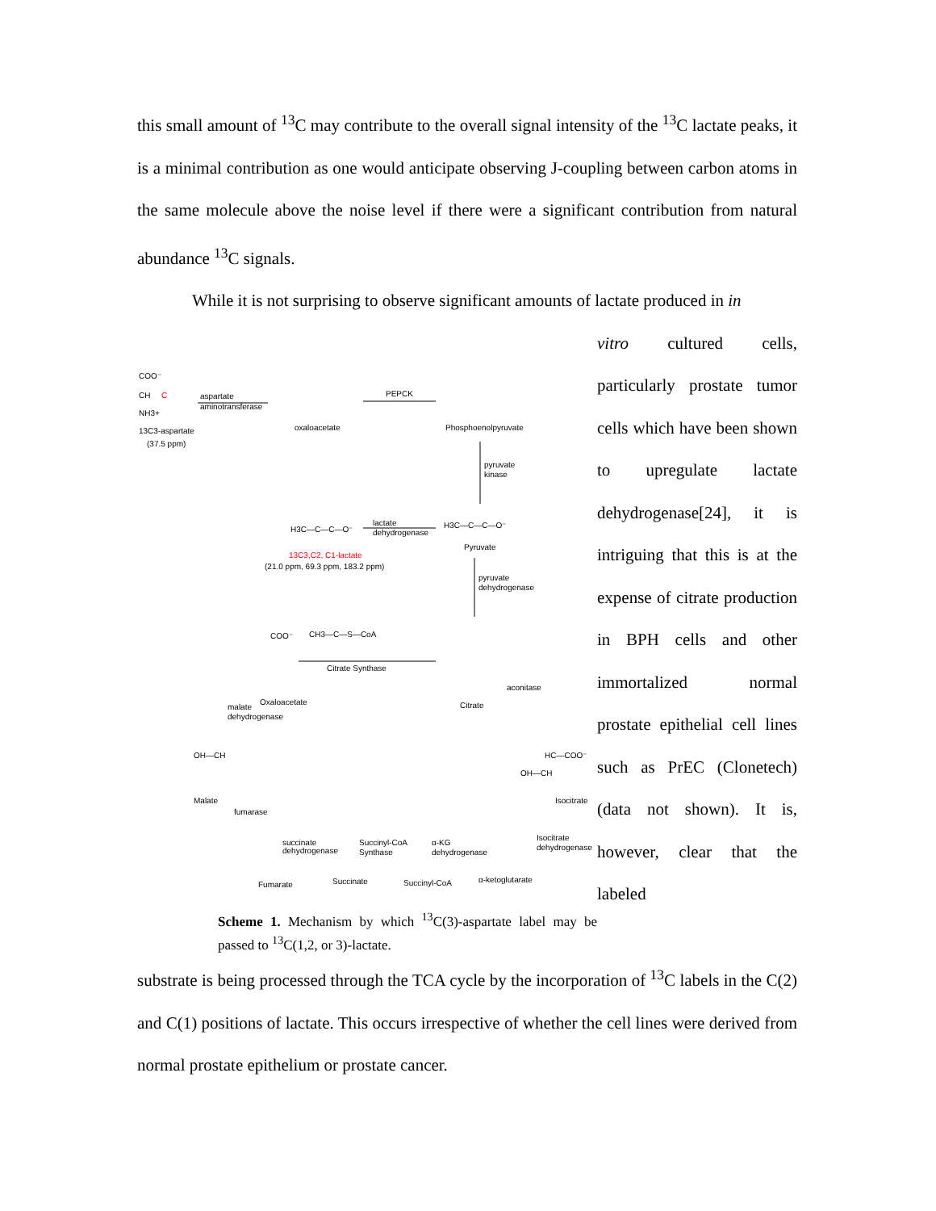this small amount of <sup>13</sup>C may contribute to the overall signal intensity of the <sup>13</sup>C lactate peaks, it is a minimal contribution as one would anticipate observing J-coupling between carbon atoms in the same molecule above the noise level if there were a significant contribution from natural abundance <sup>13</sup>C signals.
While it is not surprising to observe significant amounts of lactate produced in in
COO⁻
CH
C
NH3+
13C3-aspartate
(37.5 ppm)
aspartate
aminotransferase
oxaloacetate
PEPCK
Phosphoenolpyruvate
pyruvate
kinase
H3C—C—C—O⁻
Pyruvate
H3C—C—C—O⁻
lactate
dehydrogenase
13C3,C2, C1-lactate
(21.0 ppm, 69.3 ppm, 183.2 ppm)
pyruvate
dehydrogenase
CH3—C—S—CoA
COO⁻
Citrate Synthase
Oxaloacetate
Citrate
aconitase
malate
dehydrogenase
OH—CH
Malate
fumarase
HC—COO⁻
OH—CH
Isocitrate
Isocitrate
dehydrogenase
succinate
dehydrogenase
Succinyl-CoA
Synthase
α-KG
dehydrogenase
Fumarate
Succinate
Succinyl-CoA
α-ketoglutarate
Scheme 1. Mechanism by which <sup>13</sup>C(3)-aspartate label may be passed to <sup>13</sup>C(1,2, or 3)-lactate.
vitro cultured cells, particularly prostate tumor cells which have been shown to upregulate lactate dehydrogenase[24], it is intriguing that this is at the expense of citrate production in BPH cells and other immortalized normal prostate epithelial cell lines such as PrEC (Clonetech) (data not shown). It is, however, clear that the labeled
substrate is being processed through the TCA cycle by the incorporation of <sup>13</sup>C labels in the C(2) and C(1) positions of lactate. This occurs irrespective of whether the cell lines were derived from normal prostate epithelium or prostate cancer.